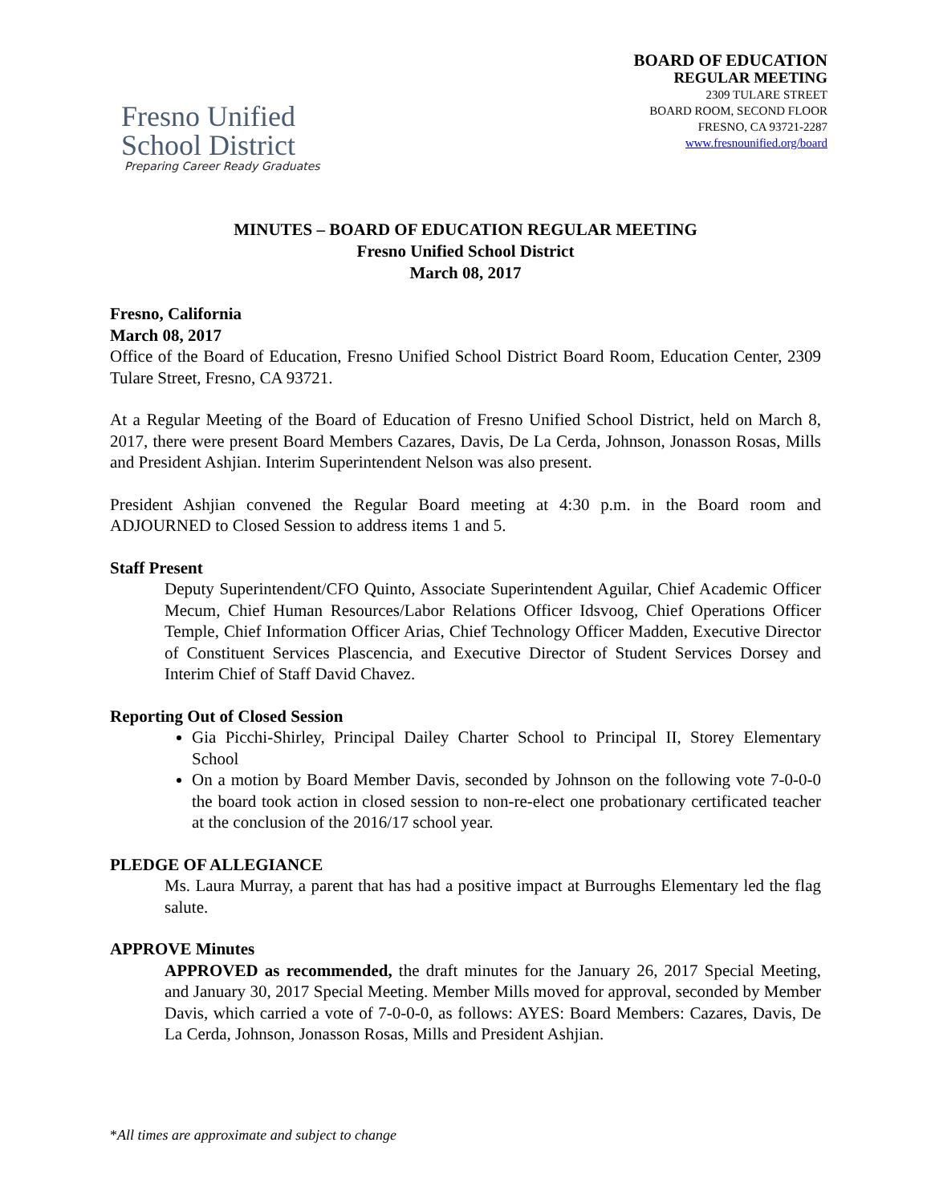Fresno Unified
School District
Preparing Career Ready Graduates
BOARD OF EDUCATION
REGULAR MEETING
2309 TULARE STREET
BOARD ROOM, SECOND FLOOR
FRESNO, CA 93721-2287
www.fresnounified.org/board
MINUTES – BOARD OF EDUCATION REGULAR MEETING
Fresno Unified School District
March 08, 2017
Fresno, California
March 08, 2017
Office of the Board of Education, Fresno Unified School District Board Room, Education Center, 2309 Tulare Street, Fresno, CA 93721.
At a Regular Meeting of the Board of Education of Fresno Unified School District, held on March 8, 2017, there were present Board Members Cazares, Davis, De La Cerda, Johnson, Jonasson Rosas, Mills and President Ashjian. Interim Superintendent Nelson was also present.
President Ashjian convened the Regular Board meeting at 4:30 p.m. in the Board room and ADJOURNED to Closed Session to address items 1 and 5.
Staff Present
Deputy Superintendent/CFO Quinto, Associate Superintendent Aguilar, Chief Academic Officer Mecum, Chief Human Resources/Labor Relations Officer Idsvoog, Chief Operations Officer Temple, Chief Information Officer Arias, Chief Technology Officer Madden, Executive Director of Constituent Services Plascencia, and Executive Director of Student Services Dorsey and Interim Chief of Staff David Chavez.
Reporting Out of Closed Session
Gia Picchi-Shirley, Principal Dailey Charter School to Principal II, Storey Elementary School
On a motion by Board Member Davis, seconded by Johnson on the following vote 7-0-0-0 the board took action in closed session to non-re-elect one probationary certificated teacher at the conclusion of the 2016/17 school year.
PLEDGE OF ALLEGIANCE
Ms. Laura Murray, a parent that has had a positive impact at Burroughs Elementary led the flag salute.
APPROVE Minutes
APPROVED as recommended, the draft minutes for the January 26, 2017 Special Meeting, and January 30, 2017 Special Meeting. Member Mills moved for approval, seconded by Member Davis, which carried a vote of 7-0-0-0, as follows: AYES: Board Members: Cazares, Davis, De La Cerda, Johnson, Jonasson Rosas, Mills and President Ashjian.
*All times are approximate and subject to change